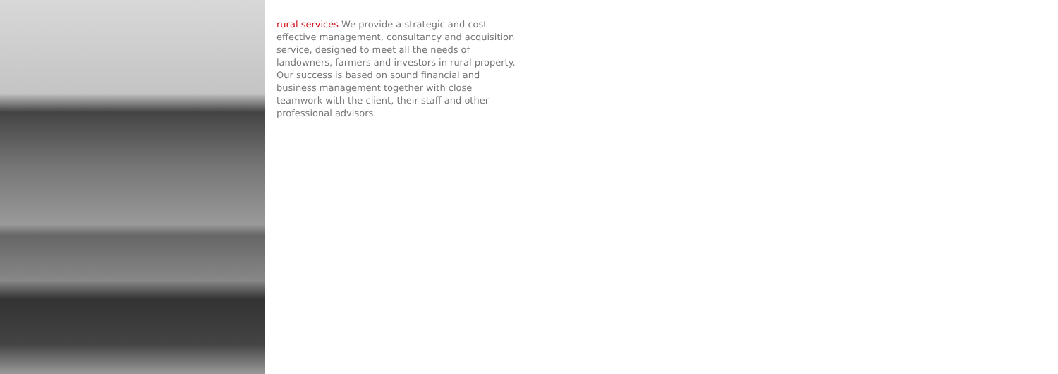rural services We provide a strategic and cost effective management, consultancy and acquisition service, designed to meet all the needs of landowners, farmers and investors in rural property. Our success is based on sound financial and business management together with close teamwork with the client, their staff and other professional advisors.